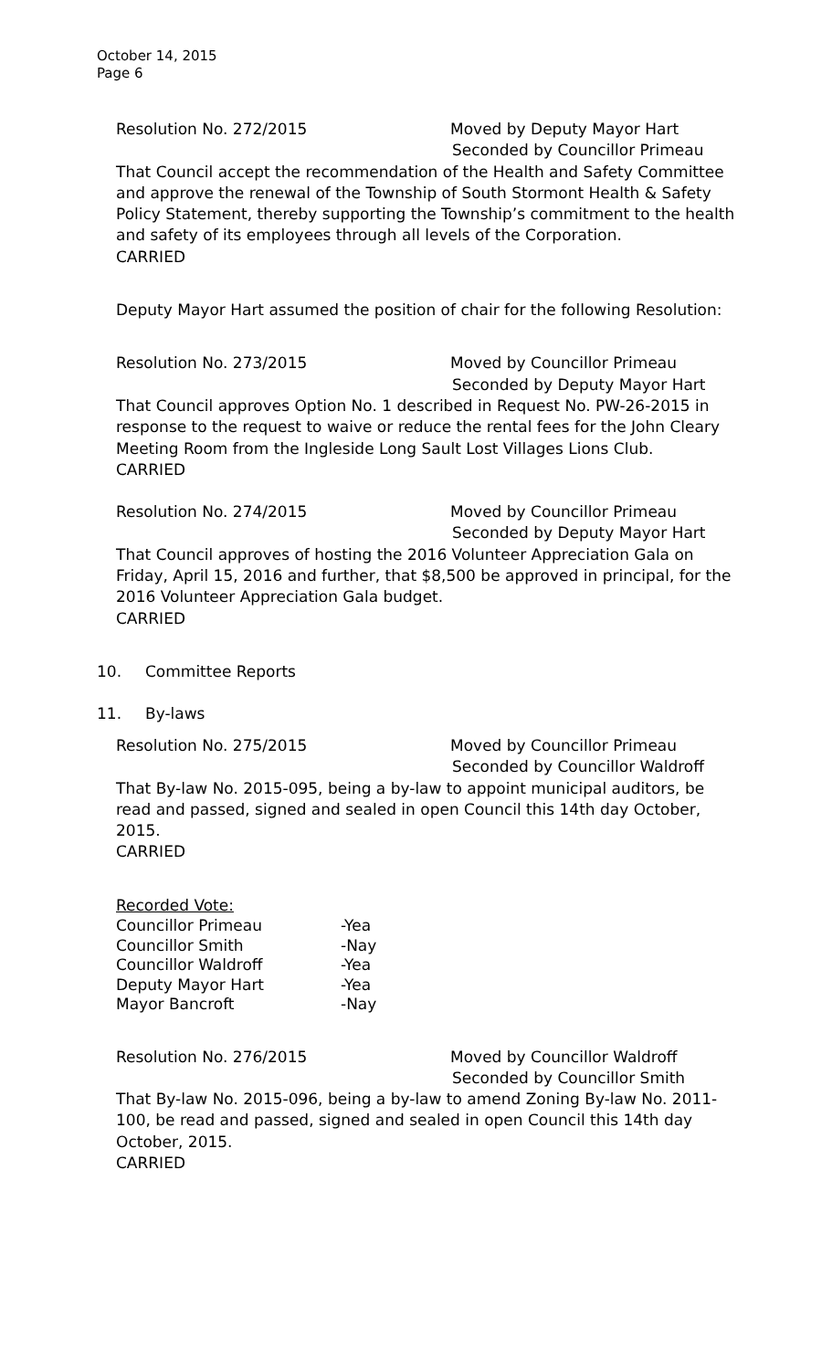October 14, 2015
Page 6
Resolution No. 272/2015 Moved by Deputy Mayor Hart
Seconded by Councillor Primeau
That Council accept the recommendation of the Health and Safety Committee and approve the renewal of the Township of South Stormont Health & Safety Policy Statement, thereby supporting the Township’s commitment to the health and safety of its employees through all levels of the Corporation.
CARRIED
Deputy Mayor Hart assumed the position of chair for the following Resolution:
Resolution No. 273/2015 Moved by Councillor Primeau
Seconded by Deputy Mayor Hart
That Council approves Option No. 1 described in Request No. PW-26-2015 in response to the request to waive or reduce the rental fees for the John Cleary Meeting Room from the Ingleside Long Sault Lost Villages Lions Club.
CARRIED
Resolution No. 274/2015 Moved by Councillor Primeau
Seconded by Deputy Mayor Hart
That Council approves of hosting the 2016 Volunteer Appreciation Gala on Friday, April 15, 2016 and further, that $8,500 be approved in principal, for the 2016 Volunteer Appreciation Gala budget.
CARRIED
10. Committee Reports
11. By-laws
Resolution No. 275/2015 Moved by Councillor Primeau
Seconded by Councillor Waldroff
That By-law No. 2015-095, being a by-law to appoint municipal auditors, be read and passed, signed and sealed in open Council this 14th day October, 2015.
CARRIED
Recorded Vote:
| Councillor Primeau | -Yea |
| Councillor Smith | -Nay |
| Councillor Waldroff | -Yea |
| Deputy Mayor Hart | -Yea |
| Mayor Bancroft | -Nay |
Resolution No. 276/2015 Moved by Councillor Waldroff
Seconded by Councillor Smith
That By-law No. 2015-096, being a by-law to amend Zoning By-law No. 2011-100, be read and passed, signed and sealed in open Council this 14th day October, 2015.
CARRIED